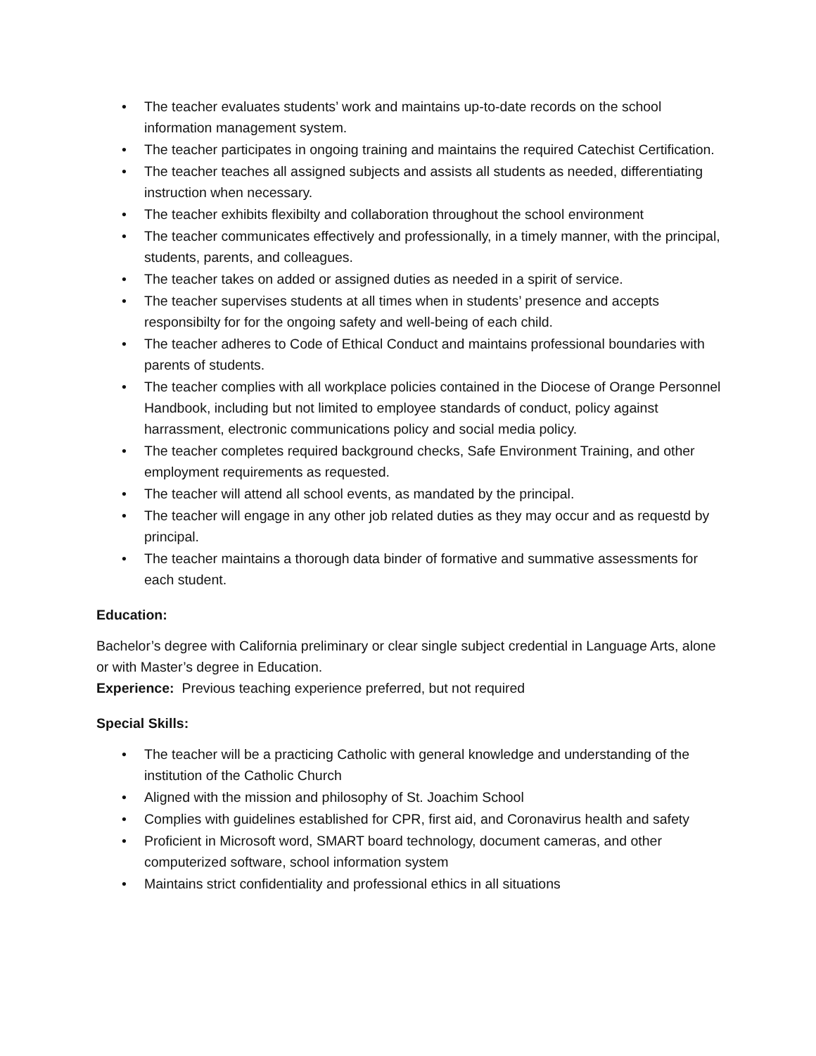• The teacher evaluates students’ work and maintains up-to-date records on the school information management system.
• The teacher participates in ongoing training and maintains the required Catechist Certification.
• The teacher teaches all assigned subjects and assists all students as needed, differentiating instruction when necessary.
• The teacher exhibits flexibilty and collaboration throughout the school environment
• The teacher communicates effectively and professionally, in a timely manner, with the principal, students, parents, and colleagues.
• The teacher takes on added or assigned duties as needed in a spirit of service.
• The teacher supervises students at all times when in students’ presence and accepts responsibilty for for the ongoing safety and well-being of each child.
• The teacher adheres to Code of Ethical Conduct and maintains professional boundaries with parents of students.
• The teacher complies with all workplace policies contained in the Diocese of Orange Personnel Handbook, including but not limited to employee standards of conduct, policy against harrassment, electronic communications policy and social media policy.
• The teacher completes required background checks, Safe Environment Training, and other employment requirements as requested.
• The teacher will attend all school events, as mandated by the principal.
• The teacher will engage in any other job related duties as they may occur and as requestd by principal.
• The teacher maintains a thorough data binder of formative and summative assessments for each student.
Education:
Bachelor’s degree with California preliminary or clear single subject credential in Language Arts, alone or with Master’s degree in Education.
Experience: Previous teaching experience preferred, but not required
Special Skills:
• The teacher will be a practicing Catholic with general knowledge and understanding of the institution of the Catholic Church
• Aligned with the mission and philosophy of St. Joachim School
• Complies with guidelines established for CPR, first aid, and Coronavirus health and safety
• Proficient in Microsoft word, SMART board technology, document cameras, and other computerized software, school information system
• Maintains strict confidentiality and professional ethics in all situations